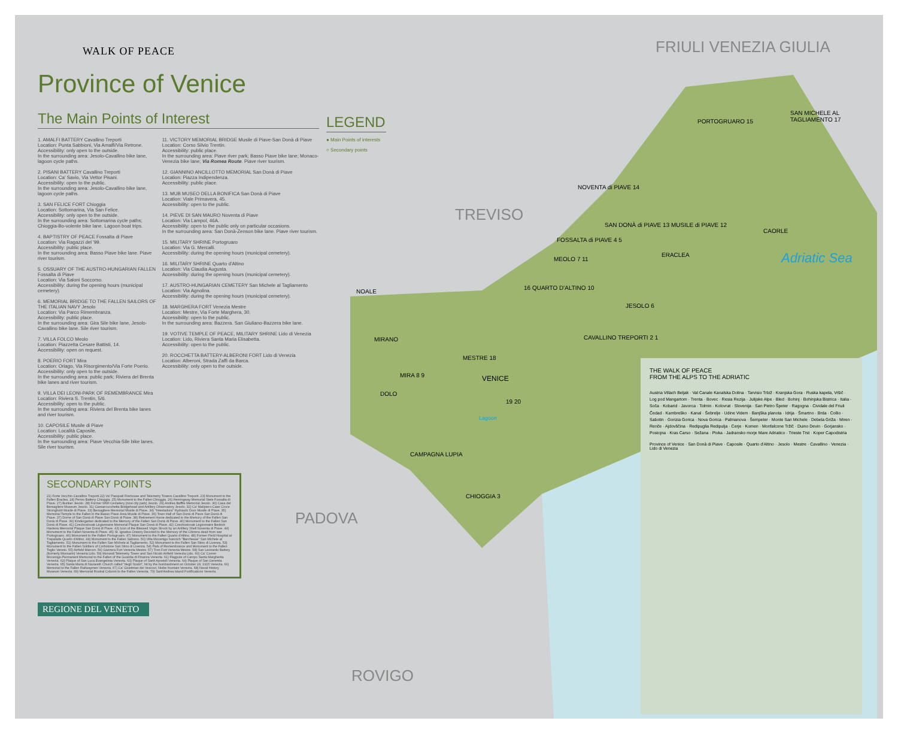WALK OF PEACE
Province of Venice
The Main Points of Interest
1. AMALFI BATTERY Cavallino Treporti
Location: Punta Sabbioni, Via Amalfi/Via Retrone.
Accessibility: only open to the outside.
In the surrounding area: Jesolo-Cavallino bike lane, lagoon cycle paths.
2. PISANI BATTERY Cavallino Treporti
Location: Ca' Savio, Via Vettor Pisani.
Accessibility: open to the public.
In the surrounding area: Jesolo-Cavallino bike lane, lagoon cycle paths.
3. SAN FELICE FORT Chioggia
Location: Sottomarina, Via San Felice.
Accessibility: only open to the outside.
In the surrounding area: Sottomarina cycle paths; Chioggia-Bo-volente bike lane. Lagoon boat trips.
4. BAPTISTRY OF PEACE Fossalta di Piave
Location: Via Ragazzi del '99.
Accessibility: public place.
In the surrounding area: Basso Piave bike lane. Piave river tourism.
5. OSSUARY OF THE AUSTRO-HUNGARIAN FALLEN Fossalta di Piave
Location: Via Saloni Soccorso.
Accessibility: during the opening hours (municipal cemetery).
6. MEMORIAL BRIDGE TO THE FALLEN SAILORS OF THE ITALIAN NAVY Jesolo
Location: Via Parco Rimembranza.
Accessibility: public place.
In the surrounding area: Gira Sile bike lane, Jesolo-Cavallino bike lane. Sile river tourism.
7. VILLA FOLCO Meolo
Location: Piazzetta Cesare Battisti, 14.
Accessibility: open on request.
8. POERIO FORT Mira
Location: Oriago, Via Risorgimento/Via Forte Poerio.
Accessibility: only open to the outside.
In the surrounding area: public park; Riviera del Brenta bike lanes and river tourism.
9. VILLA DEI LEONI-PARK OF REMEMBRANCE Mira
Location: Riviera S. Trentin, 5/6.
Accessibility: open to the public.
In the surrounding area: Riviera del Brenta bike lanes and river tourism.
10. CAPOSILE Musile di Piave
Location: Località Caposile.
Accessibility: public place.
In the surrounding area: Piave Vecchia-Sile bike lanes. Sile river tourism.
11. VICTORY MEMORIAL BRIDGE Musile di Piave-San Donà di Piave
Location: Corso Silvio Trentin.
Accessibility: public place.
In the surrounding area: Piave river park; Basso Piave bike lane; Monaco-Venezia bike lane; Via Romea Route. Piave river tourism.
12. GIANNINO ANCILLOTTO MEMORIAL San Donà di Piave
Location: Piazza Indipendenza.
Accessibility: public place.
13. MUB MUSEO DELLA BONIFICA San Donà di Piave
Location: Viale Primavera, 45.
Accessibility: open to the public.
14. PIEVE DI SAN MAURO Noventa di Piave
Location: Via Lampol, 46A.
Accessibility: open to the public only on particular occasions.
In the surrounding area: San Donà-Zenson bike lane. Piave river tourism.
15. MILITARY SHRINE Portogruaro
Location: Via G. Mercalli.
Accessibility: during the opening hours (municipal cemetery).
16. MILITARY SHRINE Quarto d'Altino
Location: Via Claudia Augusta.
Accessibility: during the opening hours (municipal cemetery).
17. AUSTRO-HUNGARIAN CEMETERY San Michele al Tagliamento
Location: Via Agnolina.
Accessibility: during the opening hours (municipal cemetery).
18. MARGHERA FORT Venezia Mestre
Location: Mestre, Via Forte Marghera, 30.
Accessibility: open to the public.
In the surrounding area: Bazzera. San Giuliano-Bazzera bike lane.
19. VOTIVE TEMPLE OF PEACE, MILITARY SHRINE Lido di Venezia
Location: Lido, Riviera Santa Maria Elisabetta.
Accessibility: open to the public.
20. ROCCHETTA BATTERY-ALBERONI FORT Lido di Venezia
Location: Alberoni, Strada Zaffi da Barca.
Accessibility: only open to the outside.
SECONDARY POINTS
21) Forte Vecchio Cavallino Treporti 22) Va' Pasquali Firehouse and Telemetry Towers Cavallino Treporti. 23) Monument to the Fallen Eraclea. 24) Penzo Battery Chioggia. 25) Monument to the Fallen Chioggia. 26) Hemingway Memorial Stele Fossalta di Piave. 27) Bunker Jesolo. 28) Former WWI Cemetery (now city park) Jesolo. 29) Andrea Baffile Memorial Jesolo. 30) Casa del Bersagliere Museum Jesolo. 31) Caesarcucchetta Bridgehead and Artillery Observatory Jesolo. 32) Ca' Malipiero-Case Croce Stronghold Musile di Piave. 33) Bersagliere Memorial Musile di Piave. 34) "Intestadura" Hydraulic Door Musile di Piave. 35) Memorial Temple to the Fallen in the Basso Piave Area Musile di Piave. 36) Town Hall of San Donà di Piave San Donà di Piave. 37) Dome of San Donà di Piave San Donà di Piave. 38) Retirement Home dedicated to the Memory of the Fallen San Donà di Piave. 39) Kindergarten dedicated to the Memory of the Fallen San Donà di Piave. 40) Monument to the Fallen San Donà di Piave. 41) Czechoslovak Légionnaire Memorial Plaque San Donà di Piave. 42) Czechoslovak Légionnaire Bedrich Havlena Memorial Plaque San Donà di Piave. 43) Icon of the Blessed Virgin Struck by an Artillery Shell Noventa di Piave. 44) Monument to the Fallen Noventa di Piave. 45) St. Ignatius Oratory Devoted to the Memory of the Citizens dead from war Portogruaro. 46) Monument to the Fallen Portogruaro. 47) Monument to the Fallen Quarto d'Altino. 48) Former Field Hospital at Trepalade Quarto d'Altino. 49) Monument to the Fallen Salzano. 50) Villa Mocenigo Ivancich "Barchesse" San Michele al Tagliamento. 51) Monument to the Fallen San Michele al Tagliamento. 52) Monument to the Fallen San Stino di Livenza. 53) Monument to the Fallen Soldiers of Corbolone San Stino di Livenza. 54) Park of Remembrance and Monument to the Fallen Teglio Veneto. 55) Airfield Marcon. 56) Gazzera Fort Venezia Mestre. 57) Tron Fort Venezia Mestre. 58) San Leonardo Battery (formerly Monsarin) Venezia Lido. 59) Morandi Telemetry Tower and San Nicolò Airfield Venezia Lido. 60) Ca' Corner Mocenigo-Permanent Memorial to the Fallen of the Guardia di Finanza Venezia. 61) Flagpole of Campo Santa Margherita Venezia. 62) Plaque of San Luca Evangelista Venezia. 63) Plaque of Santi Apostoli Venezia. 64) Plaque of San Geremia Venezia. 65) Santa Maria di Nazareth Church called "degli Scalzi", hit by the bombardment on October 24, 1915 Venezia. 66) Memorial to the Fallen Railwaymen Venezia. 67) Ca' Giustinian dei Vescovi, Niobe fountain Venezia. 68) Naval History Museum Venezia. 69) Memorial Rostral Column to the Fallen Venezia. 70) Sant'Andrea Island Fortifications Venezia.
REGIONE DEL VENETO
LEGEND
● Main Points of interests
○ Secondary points
FRIULI VENEZIA GIULIA
TREVISO
PADOVA
ROVIGO
Adriatic Sea
VENICE
PORTOGRUARO 15
SAN MICHELE AL TAGLIAMENTO 17
CAORLE
ERACLEA
JESOLO 6
CAVALLINO TREPORTI 2 1
NOVENTA di PIAVE 14
FOSSALTA di PIAVE 4 5
SAN DONÀ di PIAVE 13 MUSILE di PIAVE 12
MEOLO 7 11
16 QUARTO D'ALTINO 10
NOALE
MIRANO
MESTRE 18
MIRA 8 9
DOLO
Lagoon
19 20
CAMPAGNA LUPIA
CHIOGGIA 3
THE WALK OF PEACE
FROM THE ALPS TO THE ADRIATIC
Austria Villach Beljak · Val Canale Kanalska Dolina · Tarvisio Trbiž · Kranjska Gora · Ruska kapela, Vršič · Log pod Mangartom · Trenta · Bovec · Resia Rezija · Julijske Alpe · Bled · Bohinj · Bohinjska Bistrica · Italia · Soča · Kobarid · Javorca · Tolmin · Kolovrat · Slovenija · San Pietro Špeter · Ragogna · Cividale del Friuli Čedad · Kambreško · Kanal · Šebrelje · Udine Videm · Banjška planota · Idrija · Šmartno · Brda · Collio · Sabotin · Gorizia Gorica · Nova Gorica · Palmanova · Šempeter · Monte San Michele · Debela Griža · Miren · Renče · Ajdovščina · Redipuglia Redipulja · Cerje · Komen · Monfalcone Tržič · Duino Devin · Gorjansko · Postojna · Kras Carso · Sežana · Pivka · Jadransko morje Mare Adriatico · Trieste Trst · Koper Capodistria
Province of Venice · San Donà di Piave · Caposile · Quarto d'Altino · Jesolo · Mestre · Cavallino · Venezia · Lido di Venezia